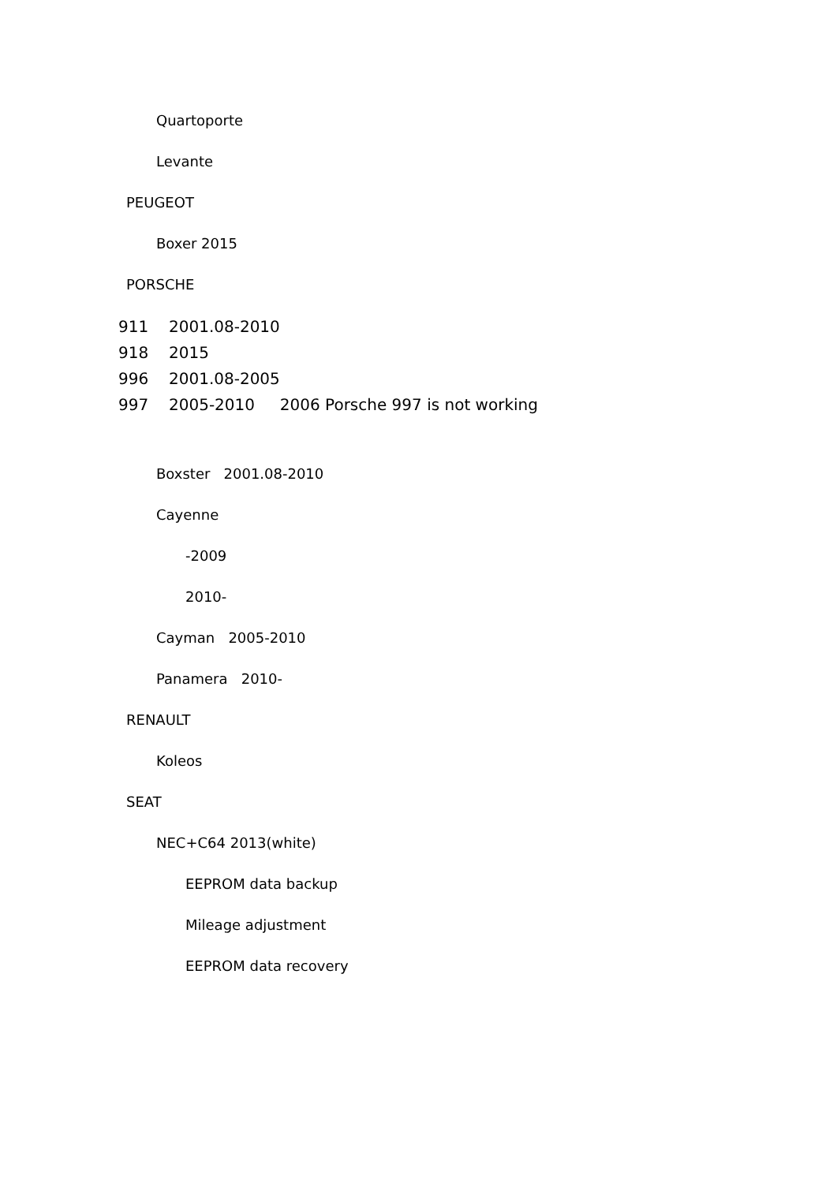Quartoporte
Levante
PEUGEOT
Boxer 2015
PORSCHE
911 2001.08-2010
918 2015
996 2001.08-2005
997 2005-2010 2006 Porsche 997 is not working
Boxster 2001.08-2010
Cayenne
-2009
2010-
Cayman 2005-2010
Panamera 2010-
RENAULT
Koleos
SEAT
NEC+C64 2013(white)
EEPROM data backup
Mileage adjustment
EEPROM data recovery